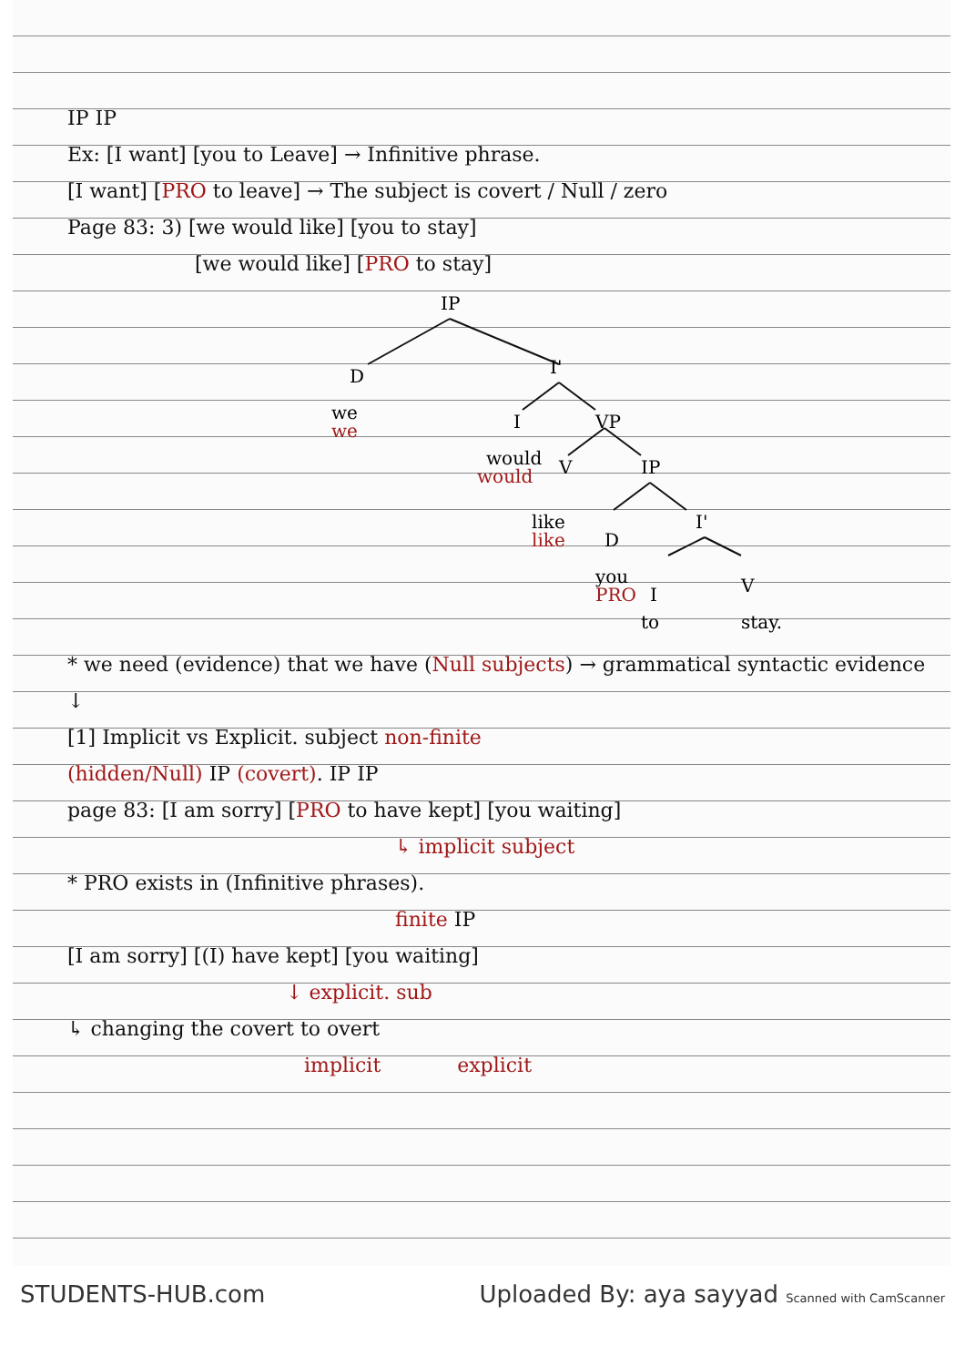IP IP
Ex: [I want] [you to Leave] → Infinitive phrase.
[I want] [PRO to leave] → The subject is covert / Null / zero
Page 83: 3) [we would like] [you to stay]
[we would like] [PRO to stay]
IP
D
I'
we
we
I
VP
would
would
V
IP
like
like
D
I'
you
PRO
I
V
to
stay.
* we need (evidence) that we have (Null subjects) → grammatical syntactic evidence
↓
[1] Implicit vs Explicit. subject non-finite
(hidden/Null) IP (covert). IP IP
page 83: [I am sorry] [PRO to have kept] [you waiting]
↳ implicit subject
* PRO exists in (Infinitive phrases).
finite IP
[I am sorry] [(I) have kept] [you waiting]
↓ explicit. sub
↳ changing the covert to overt
implicit explicit
STUDENTS-HUB.com Uploaded By: aya sayyad Scanned with CamScanner